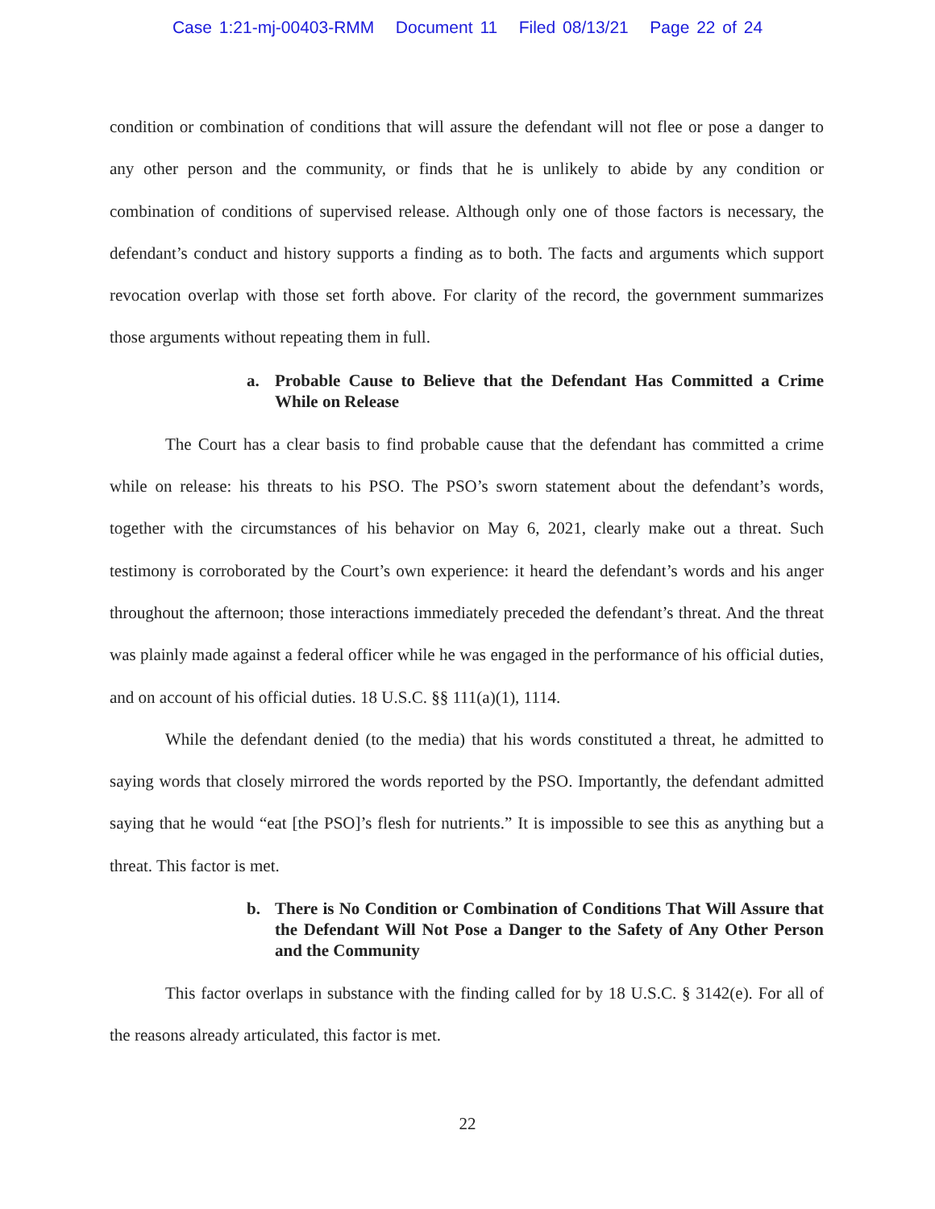Case 1:21-mj-00403-RMM Document 11 Filed 08/13/21 Page 22 of 24
condition or combination of conditions that will assure the defendant will not flee or pose a danger to any other person and the community, or finds that he is unlikely to abide by any condition or combination of conditions of supervised release. Although only one of those factors is necessary, the defendant’s conduct and history supports a finding as to both. The facts and arguments which support revocation overlap with those set forth above. For clarity of the record, the government summarizes those arguments without repeating them in full.
a. Probable Cause to Believe that the Defendant Has Committed a Crime While on Release
The Court has a clear basis to find probable cause that the defendant has committed a crime while on release: his threats to his PSO. The PSO’s sworn statement about the defendant’s words, together with the circumstances of his behavior on May 6, 2021, clearly make out a threat. Such testimony is corroborated by the Court’s own experience: it heard the defendant’s words and his anger throughout the afternoon; those interactions immediately preceded the defendant’s threat. And the threat was plainly made against a federal officer while he was engaged in the performance of his official duties, and on account of his official duties. 18 U.S.C. §§ 111(a)(1), 1114.
While the defendant denied (to the media) that his words constituted a threat, he admitted to saying words that closely mirrored the words reported by the PSO. Importantly, the defendant admitted saying that he would “eat [the PSO]’s flesh for nutrients.” It is impossible to see this as anything but a threat. This factor is met.
b. There is No Condition or Combination of Conditions That Will Assure that the Defendant Will Not Pose a Danger to the Safety of Any Other Person and the Community
This factor overlaps in substance with the finding called for by 18 U.S.C. § 3142(e). For all of the reasons already articulated, this factor is met.
22